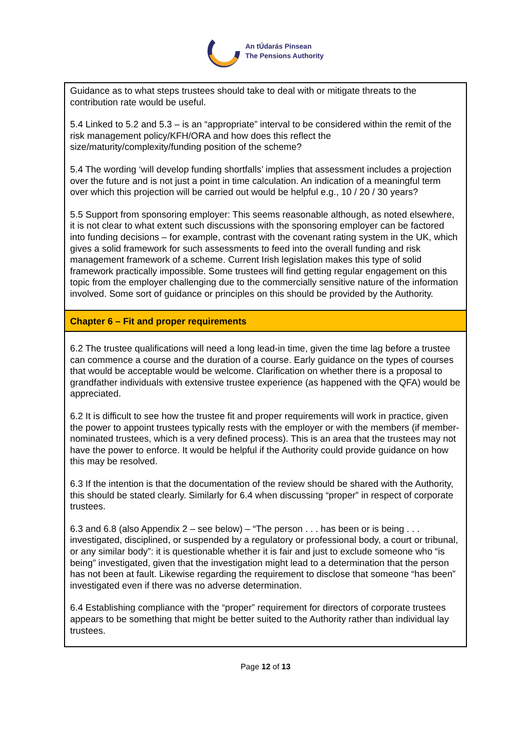An tÚdarás Pinsean
The Pensions Authority
| Guidance as to what steps trustees should take to deal with or mitigate threats to the contribution rate would be useful. 5.4 Linked to 5.2 and 5.3 – is an “appropriate” interval to be considered within the remit of the risk management policy/KFH/ORA and how does this reflect the size/maturity/complexity/funding position of the scheme? 5.4 The wording ‘will develop funding shortfalls’ implies that assessment includes a projection over the future and is not just a point in time calculation. An indication of a meaningful term over which this projection will be carried out would be helpful e.g., 10 / 20 / 30 years? 5.5 Support from sponsoring employer: This seems reasonable although, as noted elsewhere, it is not clear to what extent such discussions with the sponsoring employer can be factored into funding decisions – for example, contrast with the covenant rating system in the UK, which gives a solid framework for such assessments to feed into the overall funding and risk management framework of a scheme. Current Irish legislation makes this type of solid framework practically impossible. Some trustees will find getting regular engagement on this topic from the employer challenging due to the commercially sensitive nature of the information involved. Some sort of guidance or principles on this should be provided by the Authority. |
| Chapter 6 – Fit and proper requirements |
| 6.2 The trustee qualifications will need a long lead-in time, given the time lag before a trustee can commence a course and the duration of a course. Early guidance on the types of courses that would be acceptable would be welcome. Clarification on whether there is a proposal to grandfather individuals with extensive trustee experience (as happened with the QFA) would be appreciated. 6.2 It is difficult to see how the trustee fit and proper requirements will work in practice, given the power to appoint trustees typically rests with the employer or with the members (if member-nominated trustees, which is a very defined process). This is an area that the trustees may not have the power to enforce. It would be helpful if the Authority could provide guidance on how this may be resolved. 6.3 If the intention is that the documentation of the review should be shared with the Authority, this should be stated clearly. Similarly for 6.4 when discussing “proper” in respect of corporate trustees. 6.3 and 6.8 (also Appendix 2 – see below) – “The person . . . has been or is being . . . investigated, disciplined, or suspended by a regulatory or professional body, a court or tribunal, or any similar body”: it is questionable whether it is fair and just to exclude someone who “is being” investigated, given that the investigation might lead to a determination that the person has not been at fault. Likewise regarding the requirement to disclose that someone “has been” investigated even if there was no adverse determination. 6.4 Establishing compliance with the “proper” requirement for directors of corporate trustees appears to be something that might be better suited to the Authority rather than individual lay trustees. |
Page 12 of 13